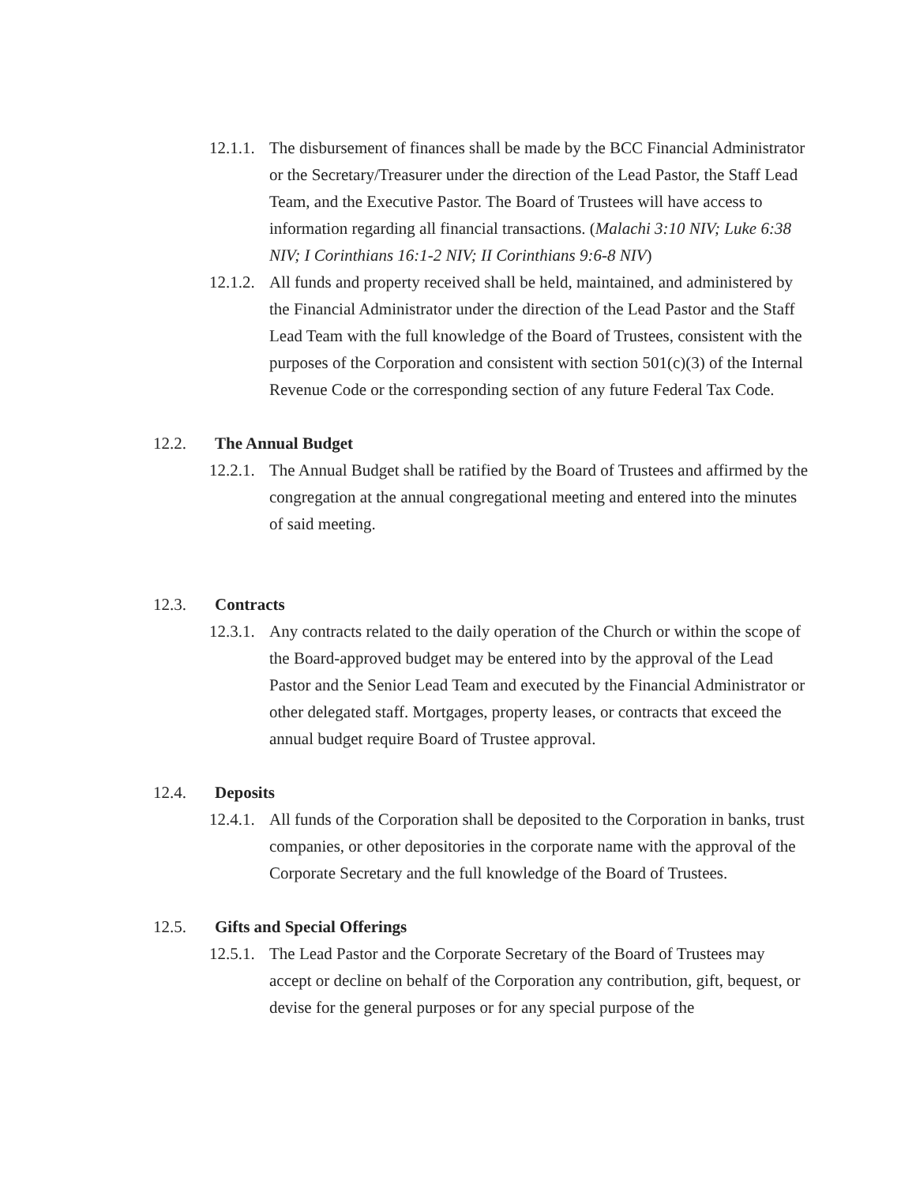12.1.1.
The disbursement of finances shall be made by the BCC Financial Administrator or the Secretary/Treasurer under the direction of the Lead Pastor, the Staff Lead Team, and the Executive Pastor. The Board of Trustees will have access to information regarding all financial transactions. (Malachi 3:10 NIV; Luke 6:38 NIV; I Corinthians 16:1-2 NIV; II Corinthians 9:6-8 NIV)
12.1.2.
All funds and property received shall be held, maintained, and administered by the Financial Administrator under the direction of the Lead Pastor and the Staff Lead Team with the full knowledge of the Board of Trustees, consistent with the purposes of the Corporation and consistent with section 501(c)(3) of the Internal Revenue Code or the corresponding section of any future Federal Tax Code.
12.2. The Annual Budget
12.2.1.
The Annual Budget shall be ratified by the Board of Trustees and affirmed by the congregation at the annual congregational meeting and entered into the minutes of said meeting.
12.3. Contracts
12.3.1.
Any contracts related to the daily operation of the Church or within the scope of the Board-approved budget may be entered into by the approval of the Lead Pastor and the Senior Lead Team and executed by the Financial Administrator or other delegated staff. Mortgages, property leases, or contracts that exceed the annual budget require Board of Trustee approval.
12.4. Deposits
12.4.1.
All funds of the Corporation shall be deposited to the Corporation in banks, trust companies, or other depositories in the corporate name with the approval of the Corporate Secretary and the full knowledge of the Board of Trustees.
12.5. Gifts and Special Offerings
12.5.1.
The Lead Pastor and the Corporate Secretary of the Board of Trustees may accept or decline on behalf of the Corporation any contribution, gift, bequest, or devise for the general purposes or for any special purpose of the